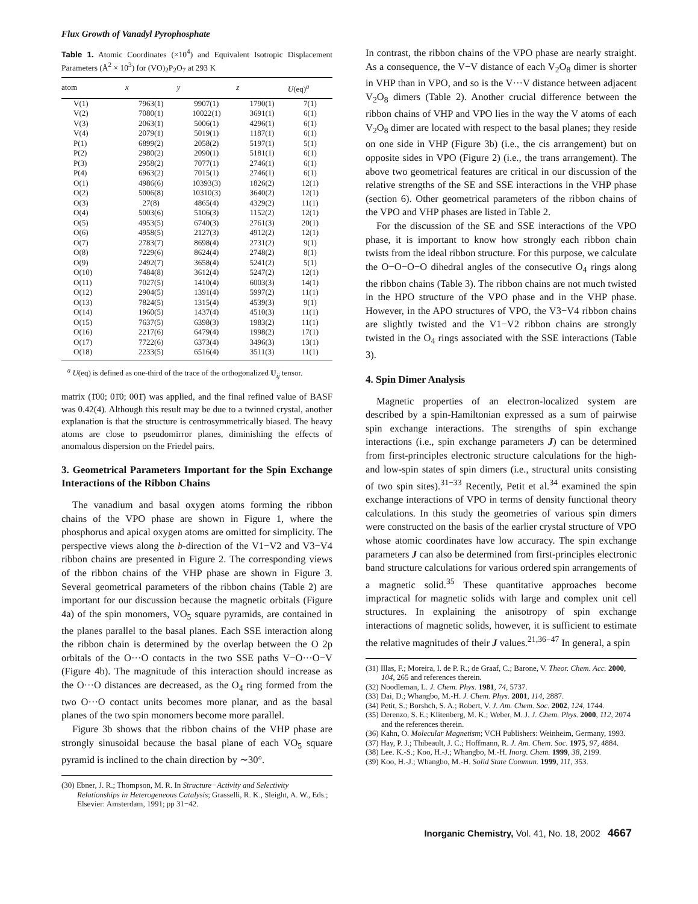Flux Growth of Vanadyl Pyrophosphate
Table 1. Atomic Coordinates (×10<sup>4</sup>) and Equivalent Isotropic Displacement Parameters (Å<sup>2</sup> × 10<sup>3</sup>) for (VO)<sub>2</sub>P<sub>2</sub>O<sub>7</sub> at 293 K
| atom | x | y | z | U (eq)<sup>a</sup> |
| --- | --- | --- | --- | --- |
| V(1) | 7963(1) | 9907(1) | 1790(1) | 7(1) |
| V(2) | 7080(1) | 10022(1) | 3691(1) | 6(1) |
| V(3) | 2063(1) | 5006(1) | 4296(1) | 6(1) |
| V(4) | 2079(1) | 5019(1) | 1187(1) | 6(1) |
| P(1) | 6899(2) | 2058(2) | 5197(1) | 5(1) |
| P(2) | 2980(2) | 2090(1) | 5181(1) | 6(1) |
| P(3) | 2958(2) | 7077(1) | 2746(1) | 6(1) |
| P(4) | 6963(2) | 7015(1) | 2746(1) | 6(1) |
| O(1) | 4986(6) | 10393(3) | 1826(2) | 12(1) |
| O(2) | 5006(8) | 10310(3) | 3640(2) | 12(1) |
| O(3) | 27(8) | 4865(4) | 4329(2) | 11(1) |
| O(4) | 5003(6) | 5106(3) | 1152(2) | 12(1) |
| O(5) | 4953(5) | 6740(3) | 2761(3) | 20(1) |
| O(6) | 4958(5) | 2127(3) | 4912(2) | 12(1) |
| O(7) | 2783(7) | 8698(4) | 2731(2) | 9(1) |
| O(8) | 7229(6) | 8624(4) | 2748(2) | 8(1) |
| O(9) | 2492(7) | 3658(4) | 5241(2) | 5(1) |
| O(10) | 7484(8) | 3612(4) | 5247(2) | 12(1) |
| O(11) | 7027(5) | 1410(4) | 6003(3) | 14(1) |
| O(12) | 2904(5) | 1391(4) | 5997(2) | 11(1) |
| O(13) | 7824(5) | 1315(4) | 4539(3) | 9(1) |
| O(14) | 1960(5) | 1437(4) | 4510(3) | 11(1) |
| O(15) | 7637(5) | 6398(3) | 1983(2) | 11(1) |
| O(16) | 2217(6) | 6479(4) | 1998(2) | 17(1) |
| O(17) | 7722(6) | 6373(4) | 3496(3) | 13(1) |
| O(18) | 2233(5) | 6516(4) | 3511(3) | 11(1) |
<sup>a</sup> U(eq) is defined as one-third of the trace of the orthogonalized U<sub>ij</sub> tensor.
matrix (1̄00; 01̄0; 001̄) was applied, and the final refined value of BASF was 0.42(4). Although this result may be due to a twinned crystal, another explanation is that the structure is centrosymmetrically biased. The heavy atoms are close to pseudomirror planes, diminishing the effects of anomalous dispersion on the Friedel pairs.
3. Geometrical Parameters Important for the Spin Exchange Interactions of the Ribbon Chains
The vanadium and basal oxygen atoms forming the ribbon chains of the VPO phase are shown in Figure 1, where the phosphorus and apical oxygen atoms are omitted for simplicity. The perspective views along the b-direction of the V1−V2 and V3−V4 ribbon chains are presented in Figure 2. The corresponding views of the ribbon chains of the VHP phase are shown in Figure 3. Several geometrical parameters of the ribbon chains (Table 2) are important for our discussion because the magnetic orbitals (Figure 4a) of the spin monomers, VO<sub>5</sub> square pyramids, are contained in the planes parallel to the basal planes. Each SSE interaction along the ribbon chain is determined by the overlap between the O 2p orbitals of the O···O contacts in the two SSE paths V−O···O−V (Figure 4b). The magnitude of this interaction should increase as the O···O distances are decreased, as the O<sub>4</sub> ring formed from the two O···O contact units becomes more planar, and as the basal planes of the two spin monomers become more parallel.
Figure 3b shows that the ribbon chains of the VHP phase are strongly sinusoidal because the basal plane of each VO<sub>5</sub> square pyramid is inclined to the chain direction by ∼30°.
(30) Ebner, J. R.; Thompson, M. R. In Structure−Activity and Selectivity Relationships in Heterogeneous Catalysis; Grasselli, R. K., Sleight, A. W., Eds.; Elsevier: Amsterdam, 1991; pp 31−42.
In contrast, the ribbon chains of the VPO phase are nearly straight. As a consequence, the V−V distance of each V<sub>2</sub>O<sub>8</sub> dimer is shorter in VHP than in VPO, and so is the V···V distance between adjacent V<sub>2</sub>O<sub>8</sub> dimers (Table 2). Another crucial difference between the ribbon chains of VHP and VPO lies in the way the V atoms of each V<sub>2</sub>O<sub>8</sub> dimer are located with respect to the basal planes; they reside on one side in VHP (Figure 3b) (i.e., the cis arrangement) but on opposite sides in VPO (Figure 2) (i.e., the trans arrangement). The above two geometrical features are critical in our discussion of the relative strengths of the SE and SSE interactions in the VHP phase (section 6). Other geometrical parameters of the ribbon chains of the VPO and VHP phases are listed in Table 2.
For the discussion of the SE and SSE interactions of the VPO phase, it is important to know how strongly each ribbon chain twists from the ideal ribbon structure. For this purpose, we calculate the O−O−O−O dihedral angles of the consecutive O<sub>4</sub> rings along the ribbon chains (Table 3). The ribbon chains are not much twisted in the HPO structure of the VPO phase and in the VHP phase. However, in the APO structures of VPO, the V3−V4 ribbon chains are slightly twisted and the V1−V2 ribbon chains are strongly twisted in the O<sub>4</sub> rings associated with the SSE interactions (Table 3).
4. Spin Dimer Analysis
Magnetic properties of an electron-localized system are described by a spin-Hamiltonian expressed as a sum of pairwise spin exchange interactions. The strengths of spin exchange interactions (i.e., spin exchange parameters J) can be determined from first-principles electronic structure calculations for the high- and low-spin states of spin dimers (i.e., structural units consisting of two spin sites).<sup>31−33</sup> Recently, Petit et al.<sup>34</sup> examined the spin exchange interactions of VPO in terms of density functional theory calculations. In this study the geometries of various spin dimers were constructed on the basis of the earlier crystal structure of VPO whose atomic coordinates have low accuracy. The spin exchange parameters J can also be determined from first-principles electronic band structure calculations for various ordered spin arrangements of a magnetic solid.<sup>35</sup> These quantitative approaches become impractical for magnetic solids with large and complex unit cell structures. In explaining the anisotropy of spin exchange interactions of magnetic solids, however, it is sufficient to estimate the relative magnitudes of their J values.<sup>21,36−47</sup> In general, a spin
(31) Illas, F.; Moreira, I. de P. R.; de Graaf, C.; Barone, V. Theor. Chem. Acc. 2000, 104, 265 and references therein.
(32) Noodleman, L. J. Chem. Phys. 1981, 74, 5737.
(33) Dai, D.; Whangbo, M.-H. J. Chem. Phys. 2001, 114, 2887.
(34) Petit, S.; Borshch, S. A.; Robert, V. J. Am. Chem. Soc. 2002, 124, 1744.
(35) Derenzo, S. E.; Klitenberg, M. K.; Weber, M. J. J. Chem. Phys. 2000, 112, 2074 and the references therein.
(36) Kahn, O. Molecular Magnetism; VCH Publishers: Weinheim, Germany, 1993.
(37) Hay, P. J.; Thibeault, J. C.; Hoffmann, R. J. Am. Chem. Soc. 1975, 97, 4884.
(38) Lee. K.-S.; Koo, H.-J.; Whangbo, M.-H. Inorg. Chem. 1999, 38, 2199.
(39) Koo, H.-J.; Whangbo, M.-H. Solid State Commun. 1999, 111, 353.
Inorganic Chemistry, Vol. 41, No. 18, 2002 4667